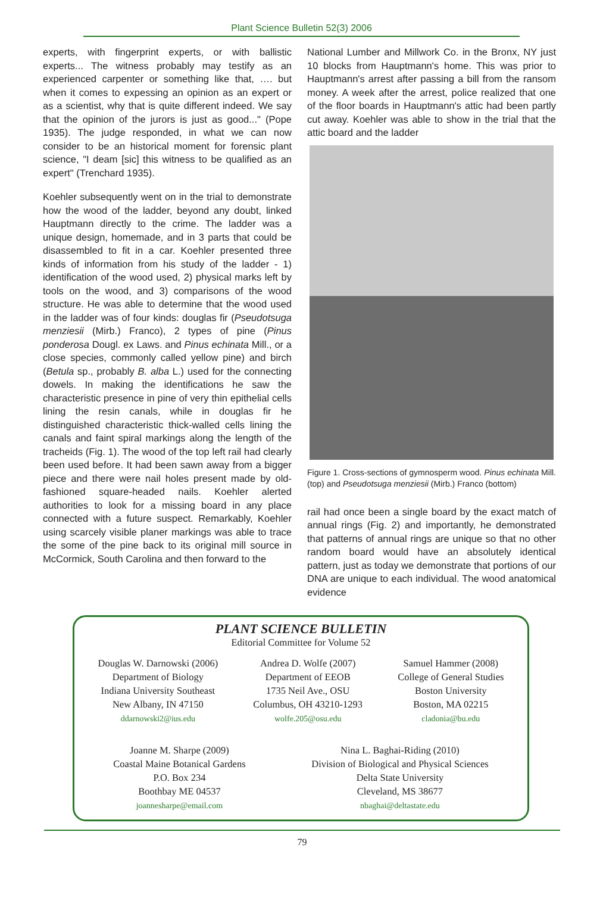Plant Science Bulletin 52(3) 2006
experts, with fingerprint experts, or with ballistic experts... The witness probably may testify as an experienced carpenter or something like that, …. but when it comes to expessing an opinion as an expert or as a scientist, why that is quite different indeed. We say that the opinion of the jurors is just as good..." (Pope 1935). The judge responded, in what we can now consider to be an historical moment for forensic plant science, "I deam [sic] this witness to be qualified as an expert" (Trenchard 1935).
Koehler subsequently went on in the trial to demonstrate how the wood of the ladder, beyond any doubt, linked Hauptmann directly to the crime. The ladder was a unique design, homemade, and in 3 parts that could be disassembled to fit in a car. Koehler presented three kinds of information from his study of the ladder - 1) identification of the wood used, 2) physical marks left by tools on the wood, and 3) comparisons of the wood structure. He was able to determine that the wood used in the ladder was of four kinds: douglas fir (Pseudotsuga menziesii (Mirb.) Franco), 2 types of pine (Pinus ponderosa Dougl. ex Laws. and Pinus echinata Mill., or a close species, commonly called yellow pine) and birch (Betula sp., probably B. alba L.) used for the connecting dowels. In making the identifications he saw the characteristic presence in pine of very thin epithelial cells lining the resin canals, while in douglas fir he distinguished characteristic thick-walled cells lining the canals and faint spiral markings along the length of the tracheids (Fig. 1). The wood of the top left rail had clearly been used before. It had been sawn away from a bigger piece and there were nail holes present made by old-fashioned square-headed nails. Koehler alerted authorities to look for a missing board in any place connected with a future suspect. Remarkably, Koehler using scarcely visible planer markings was able to trace the some of the pine back to its original mill source in McCormick, South Carolina and then forward to the
National Lumber and Millwork Co. in the Bronx, NY just 10 blocks from Hauptmann's home. This was prior to Hauptmann's arrest after passing a bill from the ransom money. A week after the arrest, police realized that one of the floor boards in Hauptmann's attic had been partly cut away. Koehler was able to show in the trial that the attic board and the ladder
Figure 1. Cross-sections of gymnosperm wood. Pinus echinata Mill. (top) and Pseudotsuga menziesii (Mirb.) Franco (bottom)
rail had once been a single board by the exact match of annual rings (Fig. 2) and importantly, he demonstrated that patterns of annual rings are unique so that no other random board would have an absolutely identical pattern, just as today we demonstrate that portions of our DNA are unique to each individual. The wood anatomical evidence
PLANT SCIENCE BULLETIN
Editorial Committee for Volume 52
Douglas W. Darnowski (2006)
Department of Biology
Indiana University Southeast
New Albany, IN 47150
ddarnowski2@ius.edu
Andrea D. Wolfe (2007)
Department of EEOB
1735 Neil Ave., OSU
Columbus, OH 43210-1293
wolfe.205@osu.edu
Samuel Hammer (2008)
College of General Studies
Boston University
Boston, MA 02215
cladonia@bu.edu
Joanne M. Sharpe (2009)
Coastal Maine Botanical Gardens
P.O. Box 234
Boothbay ME 04537
joannesharpe@email.com
Nina L. Baghai-Riding (2010)
Division of Biological and Physical Sciences
Delta State University
Cleveland, MS 38677
nbaghai@deltastate.edu
79